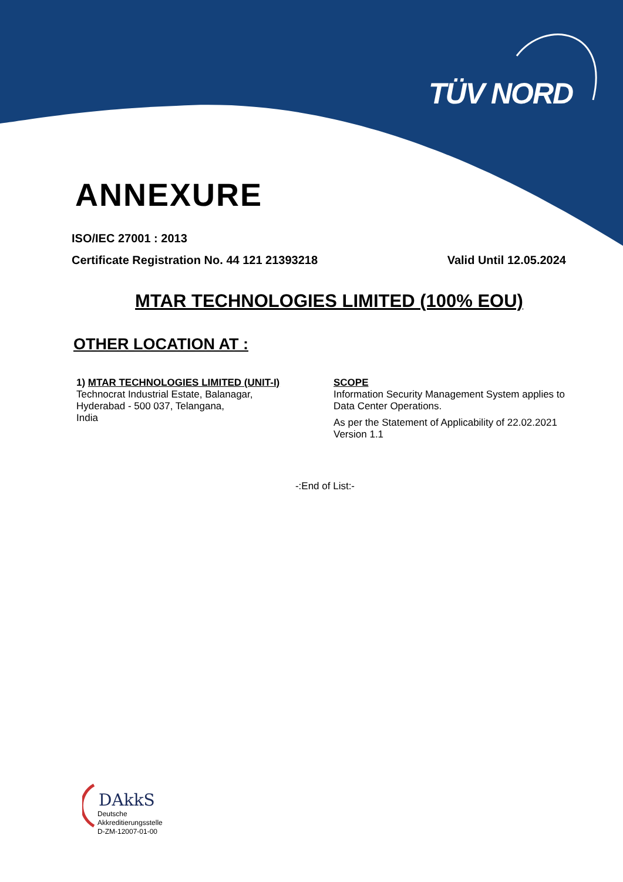TÜV NORD
ANNEXURE
ISO/IEC 27001 : 2013
Certificate Registration No. 44 121 21393218 Valid Until 12.05.2024
MTAR TECHNOLOGIES LIMITED (100% EOU)
OTHER LOCATION AT :
1) MTAR TECHNOLOGIES LIMITED (UNIT-I)
Technocrat Industrial Estate, Balanagar,
Hyderabad - 500 037, Telangana,
India
SCOPE
Information Security Management System applies to Data Center Operations.
As per the Statement of Applicability of 22.02.2021 Version 1.1
-:End of List:-
DAkkS
Deutsche
Akkreditierungsstelle
D-ZM-12007-01-00